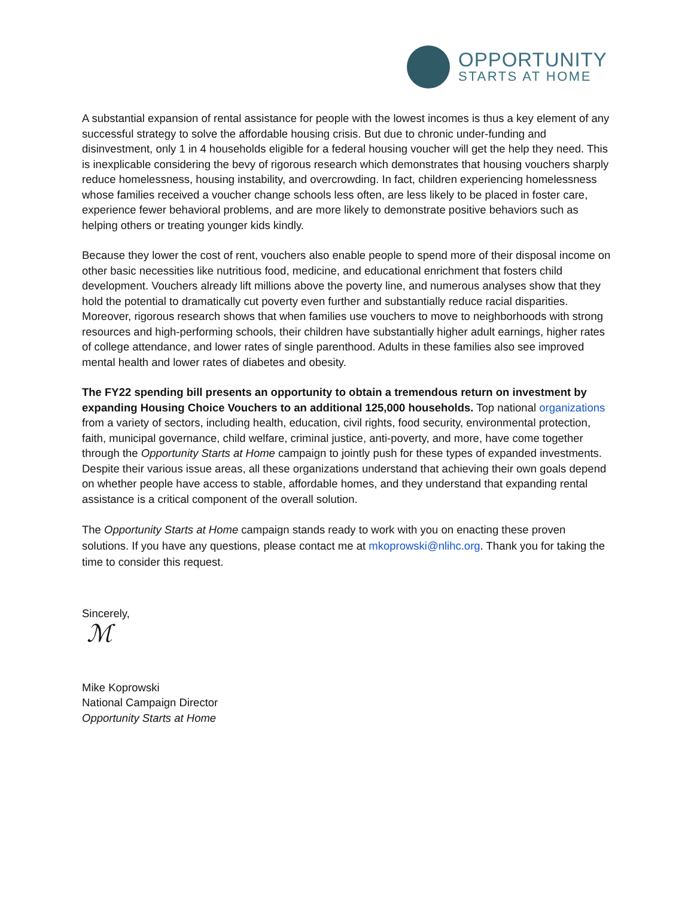OPPORTUNITY
STARTS AT HOME
A substantial expansion of rental assistance for people with the lowest incomes is thus a key element of any successful strategy to solve the affordable housing crisis. But due to chronic under-funding and disinvestment, only 1 in 4 households eligible for a federal housing voucher will get the help they need. This is inexplicable considering the bevy of rigorous research which demonstrates that housing vouchers sharply reduce homelessness, housing instability, and overcrowding. In fact, children experiencing homelessness whose families received a voucher change schools less often, are less likely to be placed in foster care, experience fewer behavioral problems, and are more likely to demonstrate positive behaviors such as helping others or treating younger kids kindly.
Because they lower the cost of rent, vouchers also enable people to spend more of their disposal income on other basic necessities like nutritious food, medicine, and educational enrichment that fosters child development. Vouchers already lift millions above the poverty line, and numerous analyses show that they hold the potential to dramatically cut poverty even further and substantially reduce racial disparities. Moreover, rigorous research shows that when families use vouchers to move to neighborhoods with strong resources and high-performing schools, their children have substantially higher adult earnings, higher rates of college attendance, and lower rates of single parenthood. Adults in these families also see improved mental health and lower rates of diabetes and obesity.
The FY22 spending bill presents an opportunity to obtain a tremendous return on investment by expanding Housing Choice Vouchers to an additional 125,000 households. Top national organizations from a variety of sectors, including health, education, civil rights, food security, environmental protection, faith, municipal governance, child welfare, criminal justice, anti-poverty, and more, have come together through the Opportunity Starts at Home campaign to jointly push for these types of expanded investments. Despite their various issue areas, all these organizations understand that achieving their own goals depend on whether people have access to stable, affordable homes, and they understand that expanding rental assistance is a critical component of the overall solution.
The Opportunity Starts at Home campaign stands ready to work with you on enacting these proven solutions. If you have any questions, please contact me at mkoprowski@nlihc.org. Thank you for taking the time to consider this request.
Sincerely,
ℳ
Mike Koprowski
National Campaign Director
Opportunity Starts at Home